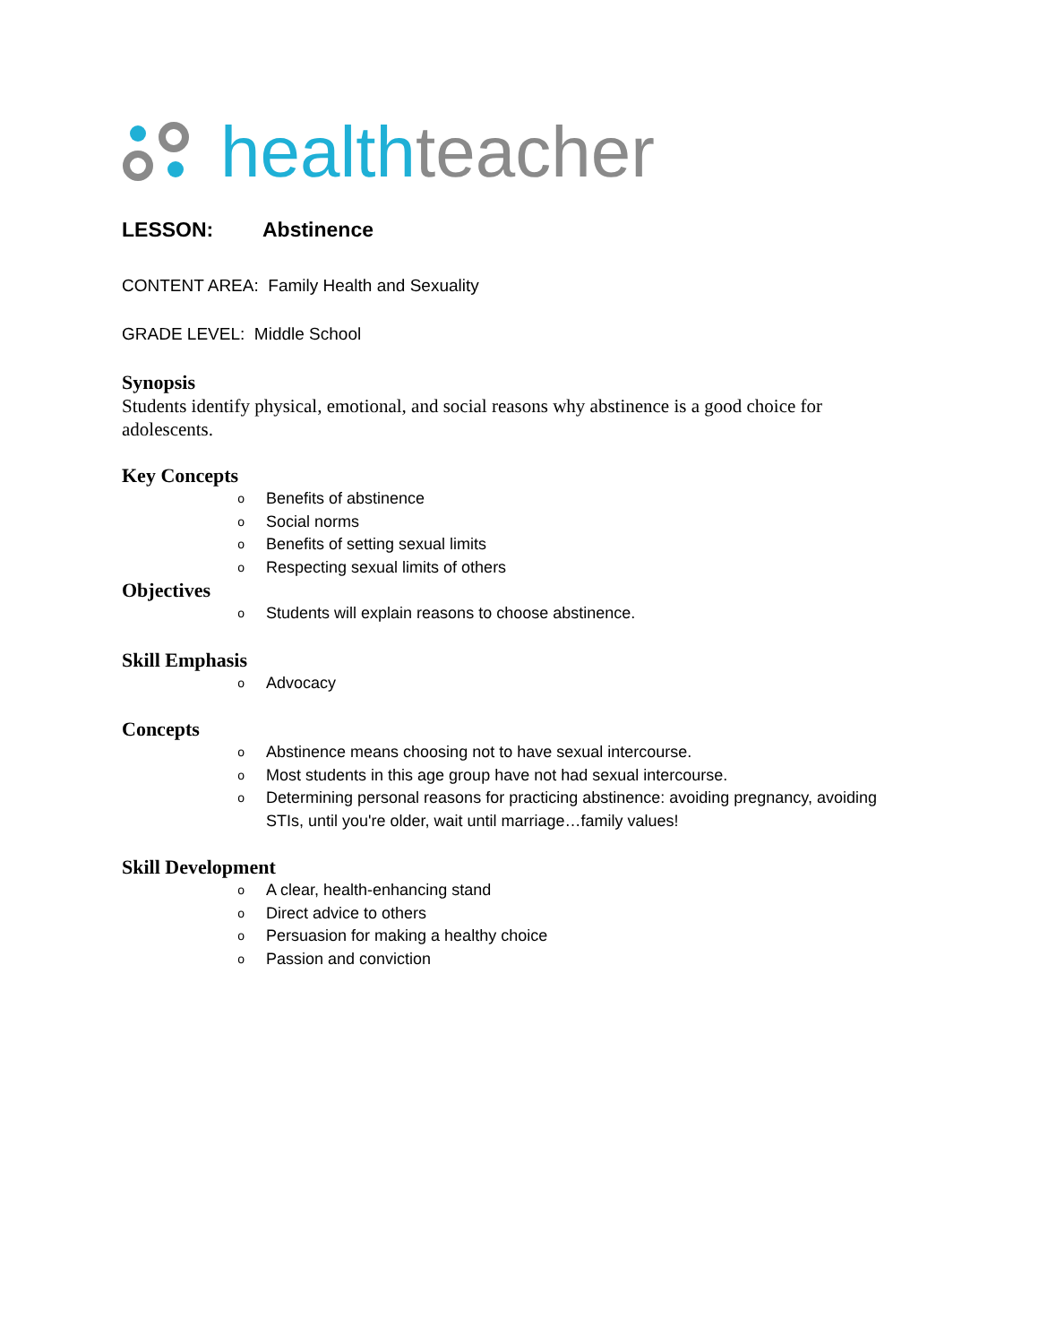health teacher
LESSON: Abstinence
CONTENT AREA: Family Health and Sexuality
GRADE LEVEL: Middle School
Synopsis
Students identify physical, emotional, and social reasons why abstinence is a good choice for adolescents.
Key Concepts
o Benefits of abstinence
o Social norms
o Benefits of setting sexual limits
o Respecting sexual limits of others
Objectives
o Students will explain reasons to choose abstinence.
Skill Emphasis
o Advocacy
Concepts
o Abstinence means choosing not to have sexual intercourse.
o Most students in this age group have not had sexual intercourse.
o Determining personal reasons for practicing abstinence: avoiding pregnancy, avoiding STIs, until you're older, wait until marriage…family values!
Skill Development
o A clear, health-enhancing stand
o Direct advice to others
o Persuasion for making a healthy choice
o Passion and conviction